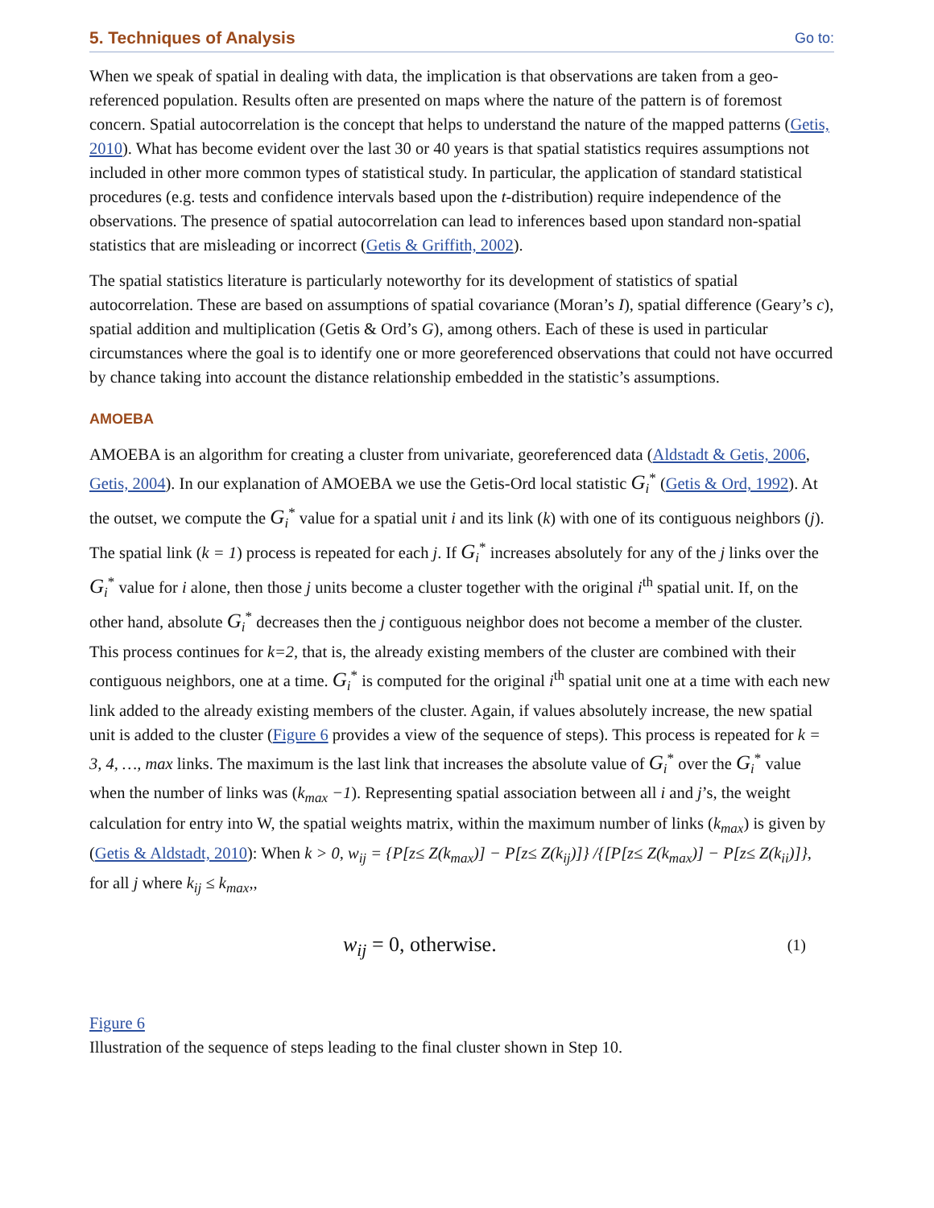5. Techniques of Analysis Go to:
When we speak of spatial in dealing with data, the implication is that observations are taken from a geo-referenced population. Results often are presented on maps where the nature of the pattern is of foremost concern. Spatial autocorrelation is the concept that helps to understand the nature of the mapped patterns (Getis, 2010). What has become evident over the last 30 or 40 years is that spatial statistics requires assumptions not included in other more common types of statistical study. In particular, the application of standard statistical procedures (e.g. tests and confidence intervals based upon the t-distribution) require independence of the observations. The presence of spatial autocorrelation can lead to inferences based upon standard non-spatial statistics that are misleading or incorrect (Getis & Griffith, 2002).
The spatial statistics literature is particularly noteworthy for its development of statistics of spatial autocorrelation. These are based on assumptions of spatial covariance (Moran’s I), spatial difference (Geary’s c), spatial addition and multiplication (Getis & Ord’s G), among others. Each of these is used in particular circumstances where the goal is to identify one or more georeferenced observations that could not have occurred by chance taking into account the distance relationship embedded in the statistic’s assumptions.
AMOEBA
AMOEBA is an algorithm for creating a cluster from univariate, georeferenced data (Aldstadt & Getis, 2006, Getis, 2004). In our explanation of AMOEBA we use the Getis-Ord local statistic G<sub>i</sub><sup>*</sup> (Getis & Ord, 1992). At the outset, we compute the G<sub>i</sub><sup>*</sup> value for a spatial unit i and its link (k) with one of its contiguous neighbors (j). The spatial link (k = 1) process is repeated for each j. If G<sub>i</sub><sup>*</sup> increases absolutely for any of the j links over the G<sub>i</sub><sup>*</sup> value for i alone, then those j units become a cluster together with the original i<sup>th</sup> spatial unit. If, on the other hand, absolute G<sub>i</sub><sup>*</sup> decreases then the j contiguous neighbor does not become a member of the cluster. This process continues for k=2, that is, the already existing members of the cluster are combined with their contiguous neighbors, one at a time. G<sub>i</sub><sup>*</sup> is computed for the original i<sup>th</sup> spatial unit one at a time with each new link added to the already existing members of the cluster. Again, if values absolutely increase, the new spatial unit is added to the cluster (Figure 6 provides a view of the sequence of steps). This process is repeated for k = 3, 4, …, max links. The maximum is the last link that increases the absolute value of G<sub>i</sub><sup>*</sup> over the G<sub>i</sub><sup>*</sup> value when the number of links was (k<sub>max</sub> −1). Representing spatial association between all i and j’s, the weight calculation for entry into W, the spatial weights matrix, within the maximum number of links (k<sub>max</sub>) is given by (Getis & Aldstadt, 2010): When k > 0, w<sub>ij</sub> = {P[z≤ Z(k<sub>max</sub>)] − P[z≤ Z(k<sub>ij</sub>)]} /{[P[z≤ Z(k<sub>max</sub>)] − P[z≤ Z(k<sub>ii</sub>)]}, for all j where k<sub>ij</sub> ≤ k<sub>max</sub>,,
w<sub>ij</sub> = 0, otherwise. (1)
Figure 6
Illustration of the sequence of steps leading to the final cluster shown in Step 10.